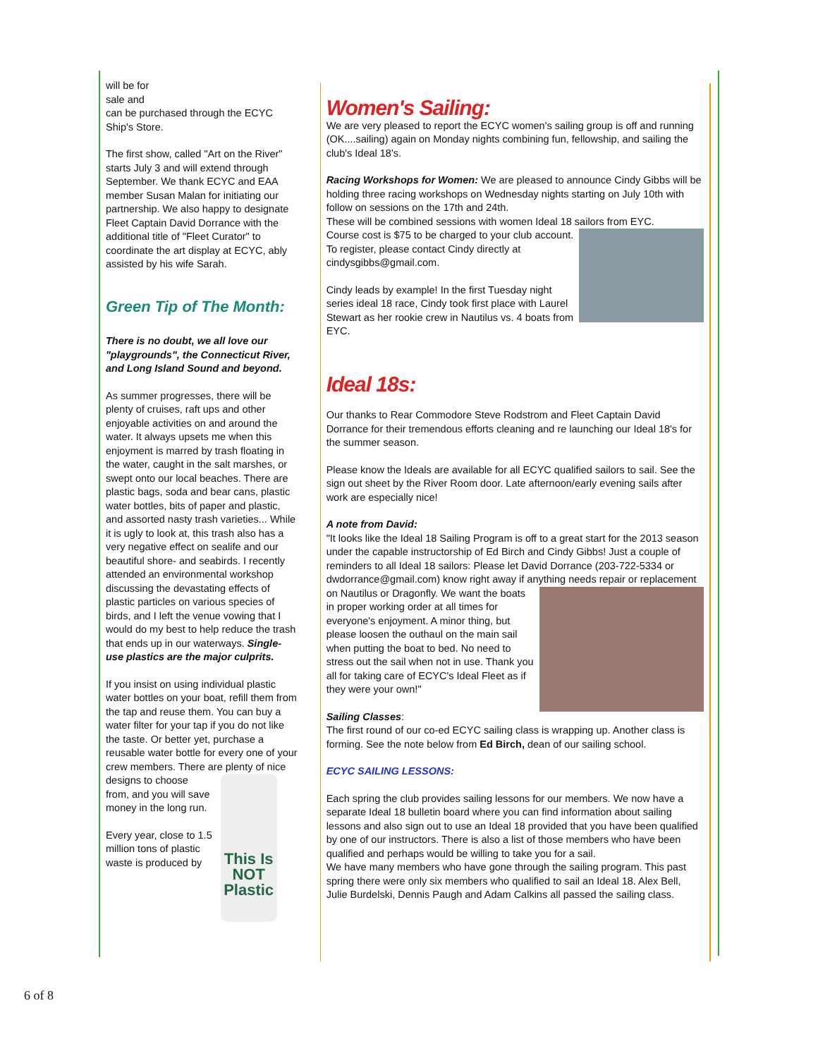will be for
sale and
can be purchased through the ECYC Ship's Store.
The first show, called "Art on the River" starts July 3 and will extend through September. We thank ECYC and EAA member Susan Malan for initiating our partnership. We also happy to designate Fleet Captain David Dorrance with the additional title of "Fleet Curator" to coordinate the art display at ECYC, ably assisted by his wife Sarah.
Green Tip of The Month:
There is no doubt, we all love our "playgrounds", the Connecticut River, and Long Island Sound and beyond.
As summer progresses, there will be plenty of cruises, raft ups and other enjoyable activities on and around the water. It always upsets me when this enjoyment is marred by trash floating in the water, caught in the salt marshes, or swept onto our local beaches. There are plastic bags, soda and bear cans, plastic water bottles, bits of paper and plastic, and assorted nasty trash varieties... While it is ugly to look at, this trash also has a very negative effect on sealife and our beautiful shore- and seabirds. I recently attended an environmental workshop discussing the devastating effects of plastic particles on various species of birds, and I left the venue vowing that I would do my best to help reduce the trash that ends up in our waterways. Single-use plastics are the major culprits.
If you insist on using individual plastic water bottles on your boat, refill them from the tap and reuse them. You can buy a water filter for your tap if you do not like the taste. Or better yet, purchase a reusable water bottle for every one of your crew members. There are plenty of This Is NOT Plastic nice designs to choose from, and you will save money in the long run.
Every year, close to 1.5 million tons of plastic waste is produced by
Women's Sailing:
We are very pleased to report the ECYC women's sailing group is off and running (OK....sailing) again on Monday nights combining fun, fellowship, and sailing the club's Ideal 18's.
Racing Workshops for Women: We are pleased to announce Cindy Gibbs will be holding three racing workshops on Wednesday nights starting on July 10th with follow on sessions on the 17th and 24th.
These will be combined sessions with women Ideal 18 sailors from EYC.
Course cost is $75 to be charged to your club account.
To register, please contact Cindy directly at cindysgibbs@gmail.com.
Cindy leads by example! In the first Tuesday night series ideal 18 race, Cindy took first place with Laurel Stewart as her rookie crew in Nautilus vs. 4 boats from EYC.
Ideal 18s:
Our thanks to Rear Commodore Steve Rodstrom and Fleet Captain David Dorrance for their tremendous efforts cleaning and re launching our Ideal 18's for the summer season.
Please know the Ideals are available for all ECYC qualified sailors to sail. See the sign out sheet by the River Room door. Late afternoon/early evening sails after work are especially nice!
A note from David:
"It looks like the Ideal 18 Sailing Program is off to a great start for the 2013 season under the capable instructorship of Ed Birch and Cindy Gibbs! Just a couple of reminders to all Ideal 18 sailors: Please let David Dorrance (203-722-5334 or dwdorrance@gmail.com) know right away if anything needs repair or replacement on Nautilus or Dragonfly. We want the boats in proper working order at all times for everyone's enjoyment. A minor thing, but please loosen the outhaul on the main sail when putting the boat to bed. No need to stress out the sail when not in use. Thank you all for taking care of ECYC's Ideal Fleet as if they were your own!"
Sailing Classes:
The first round of our co-ed ECYC sailing class is wrapping up. Another class is forming. See the note below from Ed Birch, dean of our sailing school.
ECYC SAILING LESSONS:
Each spring the club provides sailing lessons for our members. We now have a separate Ideal 18 bulletin board where you can find information about sailing lessons and also sign out to use an Ideal 18 provided that you have been qualified by one of our instructors. There is also a list of those members who have been qualified and perhaps would be willing to take you for a sail.
We have many members who have gone through the sailing program. This past spring there were only six members who qualified to sail an Ideal 18. Alex Bell, Julie Burdelski, Dennis Paugh and Adam Calkins all passed the sailing class.
6 of 8